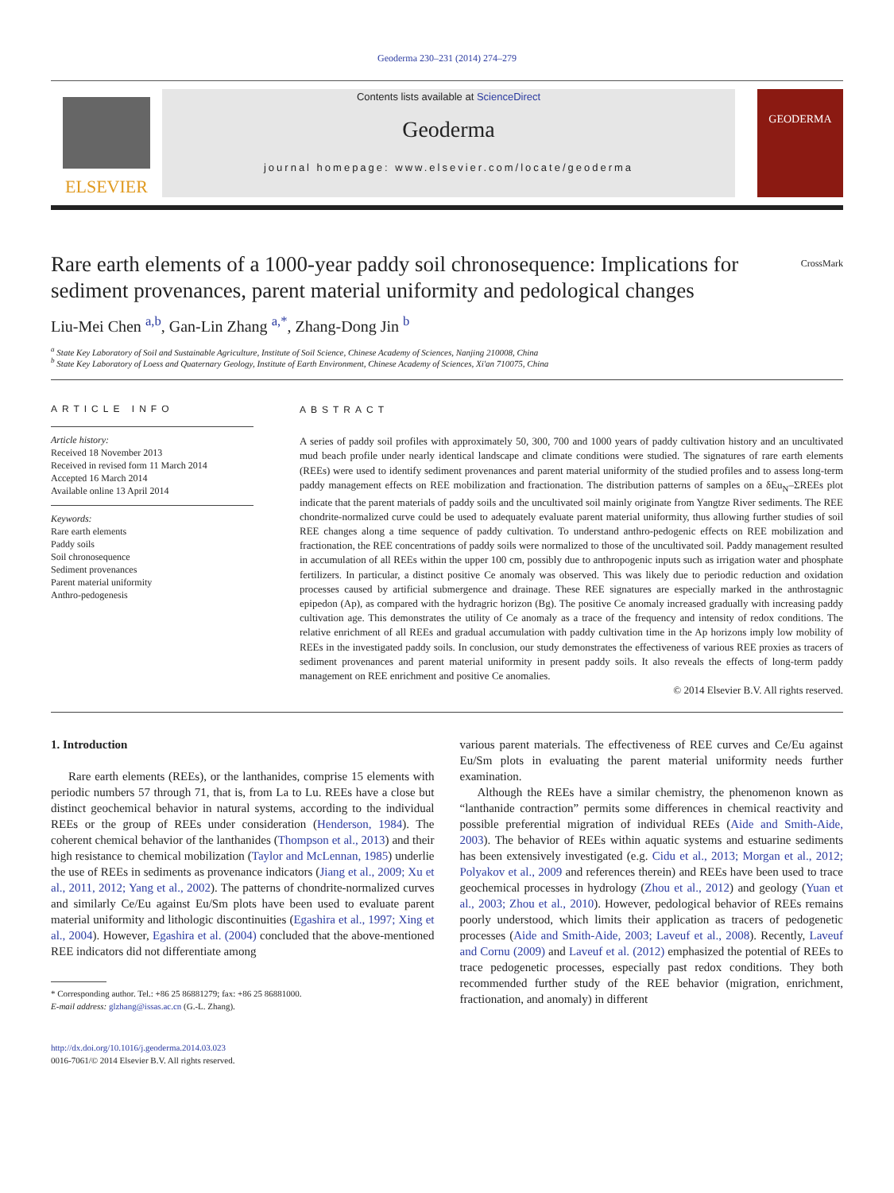Geoderma 230–231 (2014) 274–279
ELSEVIER
Contents lists available at ScienceDirect
Geoderma
journal homepage: www.elsevier.com/locate/geoderma
GEODERMA
CrossMark
Rare earth elements of a 1000-year paddy soil chronosequence: Implications for sediment provenances, parent material uniformity and pedological changes
Liu-Mei Chen <sup>a,b</sup>, Gan-Lin Zhang <sup>a,*</sup>, Zhang-Dong Jin <sup>b</sup>
<sup>a</sup> State Key Laboratory of Soil and Sustainable Agriculture, Institute of Soil Science, Chinese Academy of Sciences, Nanjing 210008, China
<sup>b</sup> State Key Laboratory of Loess and Quaternary Geology, Institute of Earth Environment, Chinese Academy of Sciences, Xi'an 710075, China
ARTICLE INFO
Article history:
Received 18 November 2013
Received in revised form 11 March 2014
Accepted 16 March 2014
Available online 13 April 2014
Keywords:
Rare earth elements
Paddy soils
Soil chronosequence
Sediment provenances
Parent material uniformity
Anthro-pedogenesis
ABSTRACT
A series of paddy soil profiles with approximately 50, 300, 700 and 1000 years of paddy cultivation history and an uncultivated mud beach profile under nearly identical landscape and climate conditions were studied. The signatures of rare earth elements (REEs) were used to identify sediment provenances and parent material uniformity of the studied profiles and to assess long-term paddy management effects on REE mobilization and fractionation. The distribution patterns of samples on a δEu<sub>N</sub>–ΣREEs plot indicate that the parent materials of paddy soils and the uncultivated soil mainly originate from Yangtze River sediments. The REE chondrite-normalized curve could be used to adequately evaluate parent material uniformity, thus allowing further studies of soil REE changes along a time sequence of paddy cultivation. To understand anthro-pedogenic effects on REE mobilization and fractionation, the REE concentrations of paddy soils were normalized to those of the uncultivated soil. Paddy management resulted in accumulation of all REEs within the upper 100 cm, possibly due to anthropogenic inputs such as irrigation water and phosphate fertilizers. In particular, a distinct positive Ce anomaly was observed. This was likely due to periodic reduction and oxidation processes caused by artificial submergence and drainage. These REE signatures are especially marked in the anthrostagnic epipedon (Ap), as compared with the hydragric horizon (Bg). The positive Ce anomaly increased gradually with increasing paddy cultivation age. This demonstrates the utility of Ce anomaly as a trace of the frequency and intensity of redox conditions. The relative enrichment of all REEs and gradual accumulation with paddy cultivation time in the Ap horizons imply low mobility of REEs in the investigated paddy soils. In conclusion, our study demonstrates the effectiveness of various REE proxies as tracers of sediment provenances and parent material uniformity in present paddy soils. It also reveals the effects of long-term paddy management on REE enrichment and positive Ce anomalies.
© 2014 Elsevier B.V. All rights reserved.
1. Introduction
Rare earth elements (REEs), or the lanthanides, comprise 15 elements with periodic numbers 57 through 71, that is, from La to Lu. REEs have a close but distinct geochemical behavior in natural systems, according to the individual REEs or the group of REEs under consideration (Henderson, 1984). The coherent chemical behavior of the lanthanides (Thompson et al., 2013) and their high resistance to chemical mobilization (Taylor and McLennan, 1985) underlie the use of REEs in sediments as provenance indicators (Jiang et al., 2009; Xu et al., 2011, 2012; Yang et al., 2002). The patterns of chondrite-normalized curves and similarly Ce/Eu against Eu/Sm plots have been used to evaluate parent material uniformity and lithologic discontinuities (Egashira et al., 1997; Xing et al., 2004). However, Egashira et al. (2004) concluded that the above-mentioned REE indicators did not differentiate among
* Corresponding author. Tel.: +86 25 86881279; fax: +86 25 86881000.
E-mail address: glzhang@issas.ac.cn (G.-L. Zhang).
http://dx.doi.org/10.1016/j.geoderma.2014.03.023
0016-7061/© 2014 Elsevier B.V. All rights reserved.
various parent materials. The effectiveness of REE curves and Ce/Eu against Eu/Sm plots in evaluating the parent material uniformity needs further examination.
Although the REEs have a similar chemistry, the phenomenon known as “lanthanide contraction” permits some differences in chemical reactivity and possible preferential migration of individual REEs (Aide and Smith-Aide, 2003). The behavior of REEs within aquatic systems and estuarine sediments has been extensively investigated (e.g. Cidu et al., 2013; Morgan et al., 2012; Polyakov et al., 2009 and references therein) and REEs have been used to trace geochemical processes in hydrology (Zhou et al., 2012) and geology (Yuan et al., 2003; Zhou et al., 2010). However, pedological behavior of REEs remains poorly understood, which limits their application as tracers of pedogenetic processes (Aide and Smith-Aide, 2003; Laveuf et al., 2008). Recently, Laveuf and Cornu (2009) and Laveuf et al. (2012) emphasized the potential of REEs to trace pedogenetic processes, especially past redox conditions. They both recommended further study of the REE behavior (migration, enrichment, fractionation, and anomaly) in different